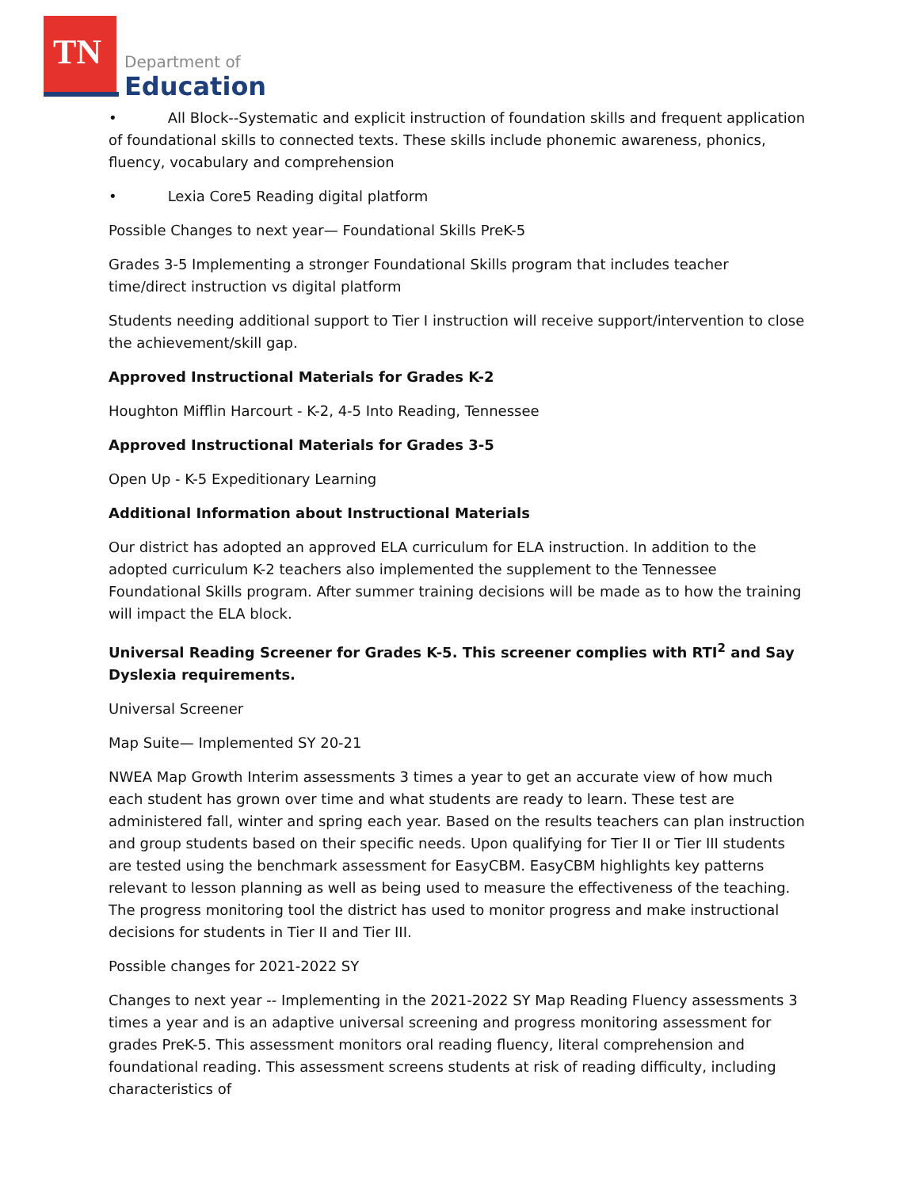TN
Department of
Education
• All Block--Systematic and explicit instruction of foundation skills and frequent application of foundational skills to connected texts. These skills include phonemic awareness, phonics, fluency, vocabulary and comprehension
• Lexia Core5 Reading digital platform
Possible Changes to next year— Foundational Skills PreK-5
Grades 3-5 Implementing a stronger Foundational Skills program that includes teacher time/direct instruction vs digital platform
Students needing additional support to Tier I instruction will receive support/intervention to close the achievement/skill gap.
Approved Instructional Materials for Grades K-2
Houghton Mifflin Harcourt - K-2, 4-5 Into Reading, Tennessee
Approved Instructional Materials for Grades 3-5
Open Up - K-5 Expeditionary Learning
Additional Information about Instructional Materials
Our district has adopted an approved ELA curriculum for ELA instruction. In addition to the adopted curriculum K-2 teachers also implemented the supplement to the Tennessee Foundational Skills program. After summer training decisions will be made as to how the training will impact the ELA block.
Universal Reading Screener for Grades K-5. This screener complies with RTI<sup>2</sup> and Say Dyslexia requirements.
Universal Screener
Map Suite— Implemented SY 20-21
NWEA Map Growth Interim assessments 3 times a year to get an accurate view of how much each student has grown over time and what students are ready to learn. These test are administered fall, winter and spring each year. Based on the results teachers can plan instruction and group students based on their specific needs. Upon qualifying for Tier II or Tier III students are tested using the benchmark assessment for EasyCBM. EasyCBM highlights key patterns relevant to lesson planning as well as being used to measure the effectiveness of the teaching. The progress monitoring tool the district has used to monitor progress and make instructional decisions for students in Tier II and Tier III.
Possible changes for 2021-2022 SY
Changes to next year -- Implementing in the 2021-2022 SY Map Reading Fluency assessments 3 times a year and is an adaptive universal screening and progress monitoring assessment for grades PreK-5. This assessment monitors oral reading fluency, literal comprehension and foundational reading. This assessment screens students at risk of reading difficulty, including characteristics of